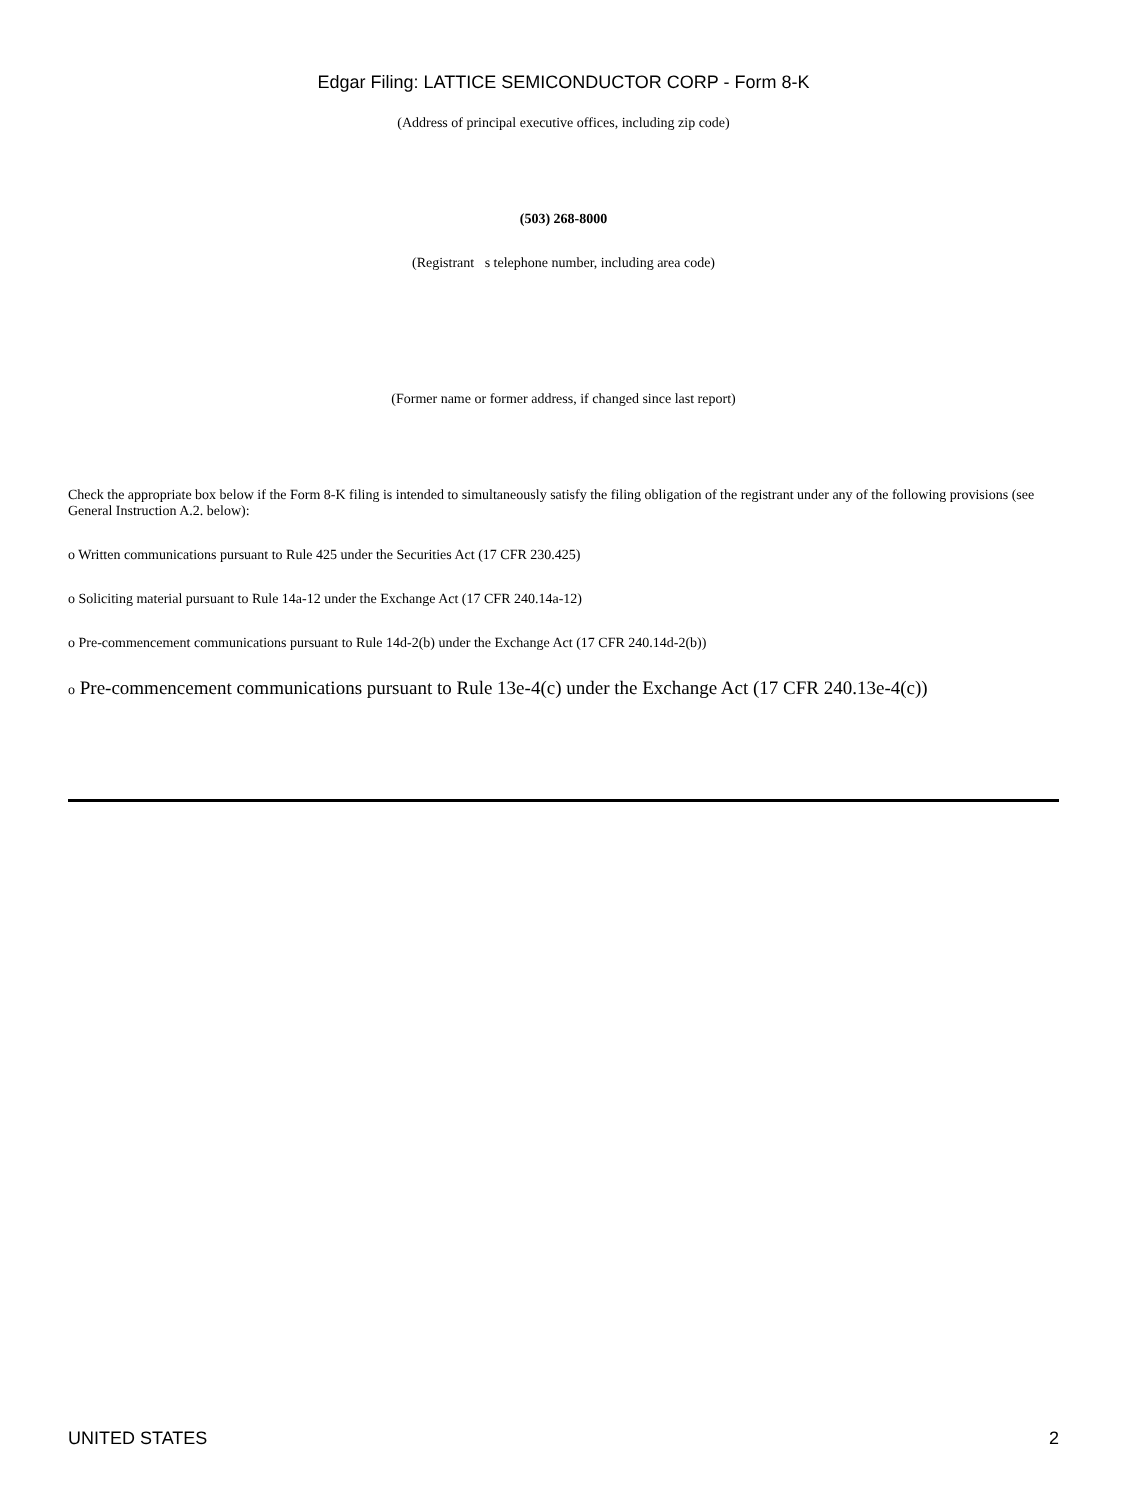Edgar Filing: LATTICE SEMICONDUCTOR CORP - Form 8-K
(Address of principal executive offices, including zip code)
(503) 268-8000
(Registrant s telephone number, including area code)
(Former name or former address, if changed since last report)
Check the appropriate box below if the Form 8-K filing is intended to simultaneously satisfy the filing obligation of the registrant under any of the following provisions (see General Instruction A.2. below):
o Written communications pursuant to Rule 425 under the Securities Act (17 CFR 230.425)
o Soliciting material pursuant to Rule 14a-12 under the Exchange Act (17 CFR 240.14a-12)
o Pre-commencement communications pursuant to Rule 14d-2(b) under the Exchange Act (17 CFR 240.14d-2(b))
o Pre-commencement communications pursuant to Rule 13e-4(c) under the Exchange Act (17 CFR 240.13e-4(c))
UNITED STATES 2